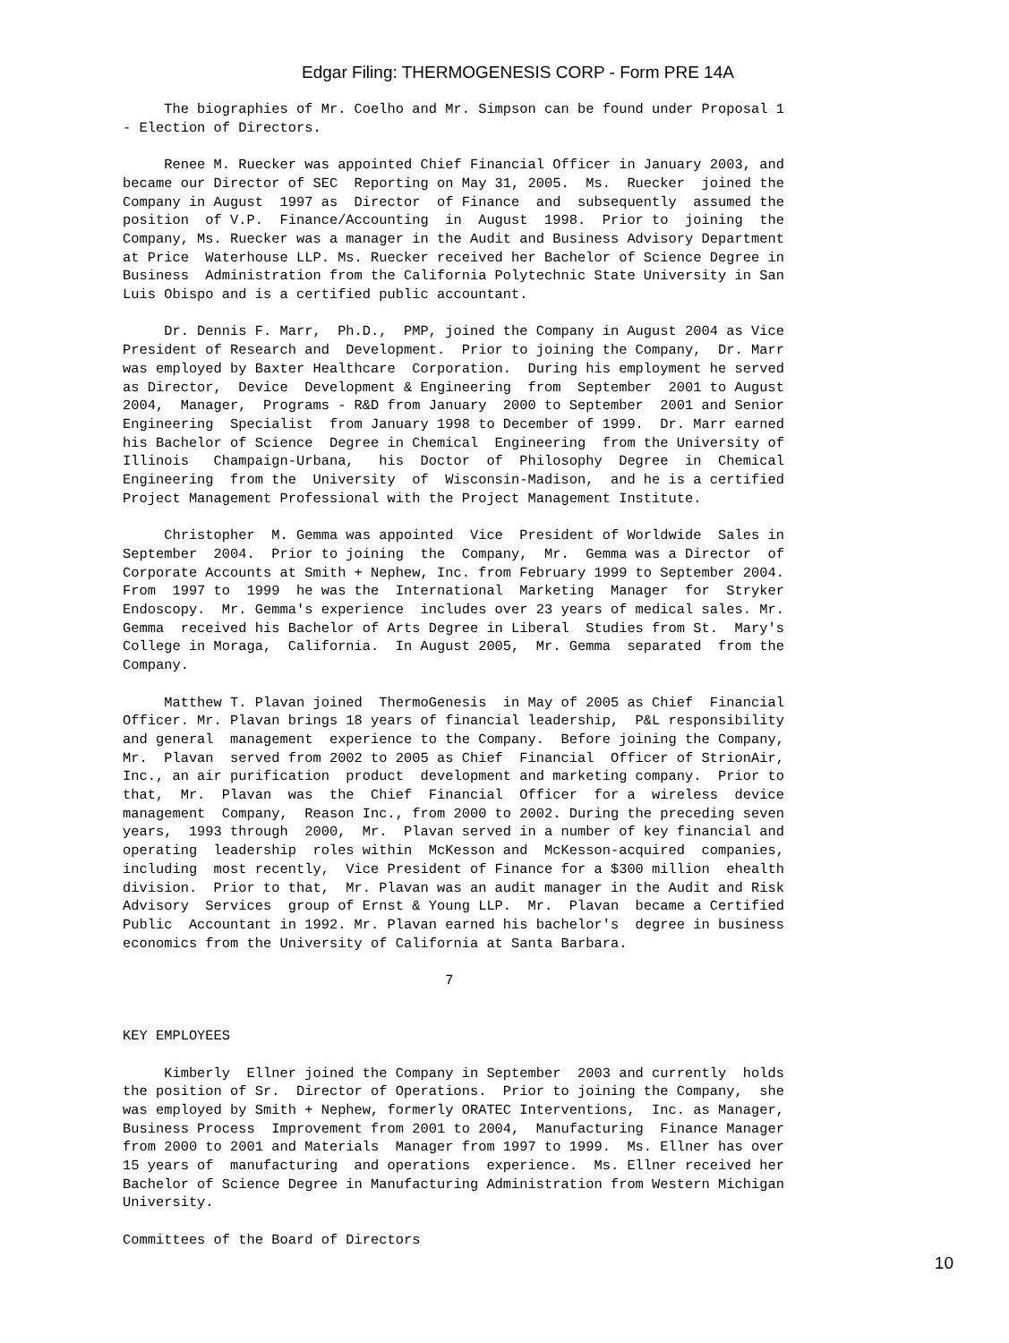Edgar Filing: THERMOGENESIS CORP - Form PRE 14A
     The biographies of Mr. Coelho and Mr. Simpson can be found under Proposal 1
- Election of Directors.

     Renee M. Ruecker was appointed Chief Financial Officer in January 2003, and
became our Director of SEC  Reporting on May 31, 2005.  Ms.  Ruecker  joined the
Company in August  1997 as  Director  of Finance  and  subsequently  assumed the
position  of V.P.  Finance/Accounting  in  August  1998.  Prior to  joining  the
Company, Ms. Ruecker was a manager in the Audit and Business Advisory Department
at Price  Waterhouse LLP. Ms. Ruecker received her Bachelor of Science Degree in
Business  Administration from the California Polytechnic State University in San
Luis Obispo and is a certified public accountant.

     Dr. Dennis F. Marr,  Ph.D.,  PMP, joined the Company in August 2004 as Vice
President of Research and  Development.  Prior to joining the Company,  Dr. Marr
was employed by Baxter Healthcare  Corporation.  During his employment he served
as Director,  Device  Development & Engineering  from  September  2001 to August
2004,  Manager,  Programs - R&D from January  2000 to September  2001 and Senior
Engineering  Specialist  from January 1998 to December of 1999.  Dr. Marr earned
his Bachelor of Science  Degree in Chemical  Engineering  from the University of
Illinois   Champaign-Urbana,   his  Doctor  of  Philosophy  Degree  in  Chemical
Engineering  from the  University  of  Wisconsin-Madison,  and he is a certified
Project Management Professional with the Project Management Institute.

     Christopher  M. Gemma was appointed  Vice  President of Worldwide  Sales in
September  2004.  Prior to joining  the  Company,  Mr.  Gemma was a Director  of
Corporate Accounts at Smith + Nephew, Inc. from February 1999 to September 2004.
From  1997 to  1999  he was the  International  Marketing  Manager  for  Stryker
Endoscopy.  Mr. Gemma's experience  includes over 23 years of medical sales. Mr.
Gemma  received his Bachelor of Arts Degree in Liberal  Studies from St.  Mary's
College in Moraga,  California.  In August 2005,  Mr. Gemma  separated  from the
Company.

     Matthew T. Plavan joined  ThermoGenesis  in May of 2005 as Chief  Financial
Officer. Mr. Plavan brings 18 years of financial leadership,  P&L responsibility
and general  management  experience to the Company.  Before joining the Company,
Mr.  Plavan  served from 2002 to 2005 as Chief  Financial  Officer of StrionAir,
Inc., an air purification  product  development and marketing company.  Prior to
that,  Mr.  Plavan  was  the  Chief  Financial  Officer  for a  wireless  device
management  Company,  Reason Inc., from 2000 to 2002. During the preceding seven
years,  1993 through  2000,  Mr.  Plavan served in a number of key financial and
operating  leadership  roles within  McKesson and  McKesson-acquired  companies,
including  most recently,  Vice President of Finance for a $300 million  ehealth
division.  Prior to that,  Mr. Plavan was an audit manager in the Audit and Risk
Advisory  Services  group of Ernst & Young LLP.  Mr.  Plavan  became a Certified
Public  Accountant in 1992. Mr. Plavan earned his bachelor's  degree in business
economics from the University of California at Santa Barbara.

                                       7


KEY EMPLOYEES

     Kimberly  Ellner joined the Company in September  2003 and currently  holds
the position of Sr.  Director of Operations.  Prior to joining the Company,  she
was employed by Smith + Nephew, formerly ORATEC Interventions,  Inc. as Manager,
Business Process  Improvement from 2001 to 2004,  Manufacturing  Finance Manager
from 2000 to 2001 and Materials  Manager from 1997 to 1999.  Ms. Ellner has over
15 years of  manufacturing  and operations  experience.  Ms. Ellner received her
Bachelor of Science Degree in Manufacturing Administration from Western Michigan
University.

Committees of the Board of Directors
10